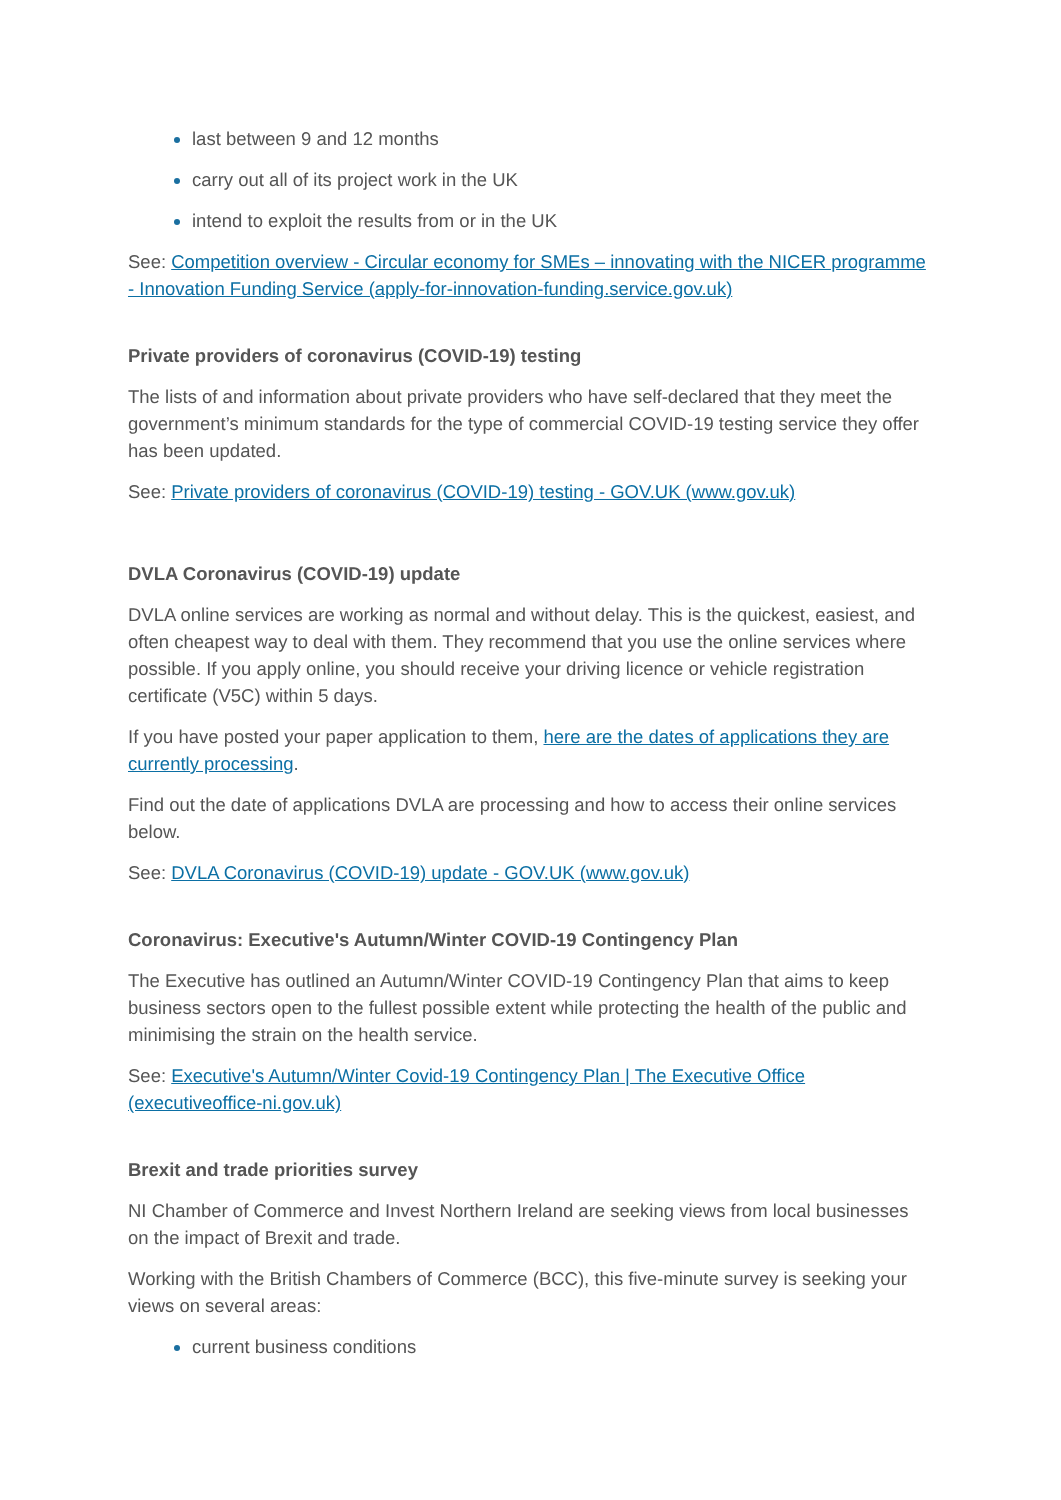last between 9 and 12 months
carry out all of its project work in the UK
intend to exploit the results from or in the UK
See: Competition overview - Circular economy for SMEs – innovating with the NICER programme - Innovation Funding Service (apply-for-innovation-funding.service.gov.uk)
Private providers of coronavirus (COVID-19) testing
The lists of and information about private providers who have self-declared that they meet the government’s minimum standards for the type of commercial COVID-19 testing service they offer has been updated.
See: Private providers of coronavirus (COVID-19) testing - GOV.UK (www.gov.uk)
DVLA Coronavirus (COVID-19) update
DVLA online services are working as normal and without delay. This is the quickest, easiest, and often cheapest way to deal with them. They recommend that you use the online services where possible. If you apply online, you should receive your driving licence or vehicle registration certificate (V5C) within 5 days.
If you have posted your paper application to them, here are the dates of applications they are currently processing.
Find out the date of applications DVLA are processing and how to access their online services below.
See: DVLA Coronavirus (COVID-19) update - GOV.UK (www.gov.uk)
Coronavirus: Executive's Autumn/Winter COVID-19 Contingency Plan
The Executive has outlined an Autumn/Winter COVID-19 Contingency Plan that aims to keep business sectors open to the fullest possible extent while protecting the health of the public and minimising the strain on the health service.
See: Executive's Autumn/Winter Covid-19 Contingency Plan | The Executive Office (executiveoffice-ni.gov.uk)
Brexit and trade priorities survey
NI Chamber of Commerce and Invest Northern Ireland are seeking views from local businesses on the impact of Brexit and trade.
Working with the British Chambers of Commerce (BCC), this five-minute survey is seeking your views on several areas:
current business conditions